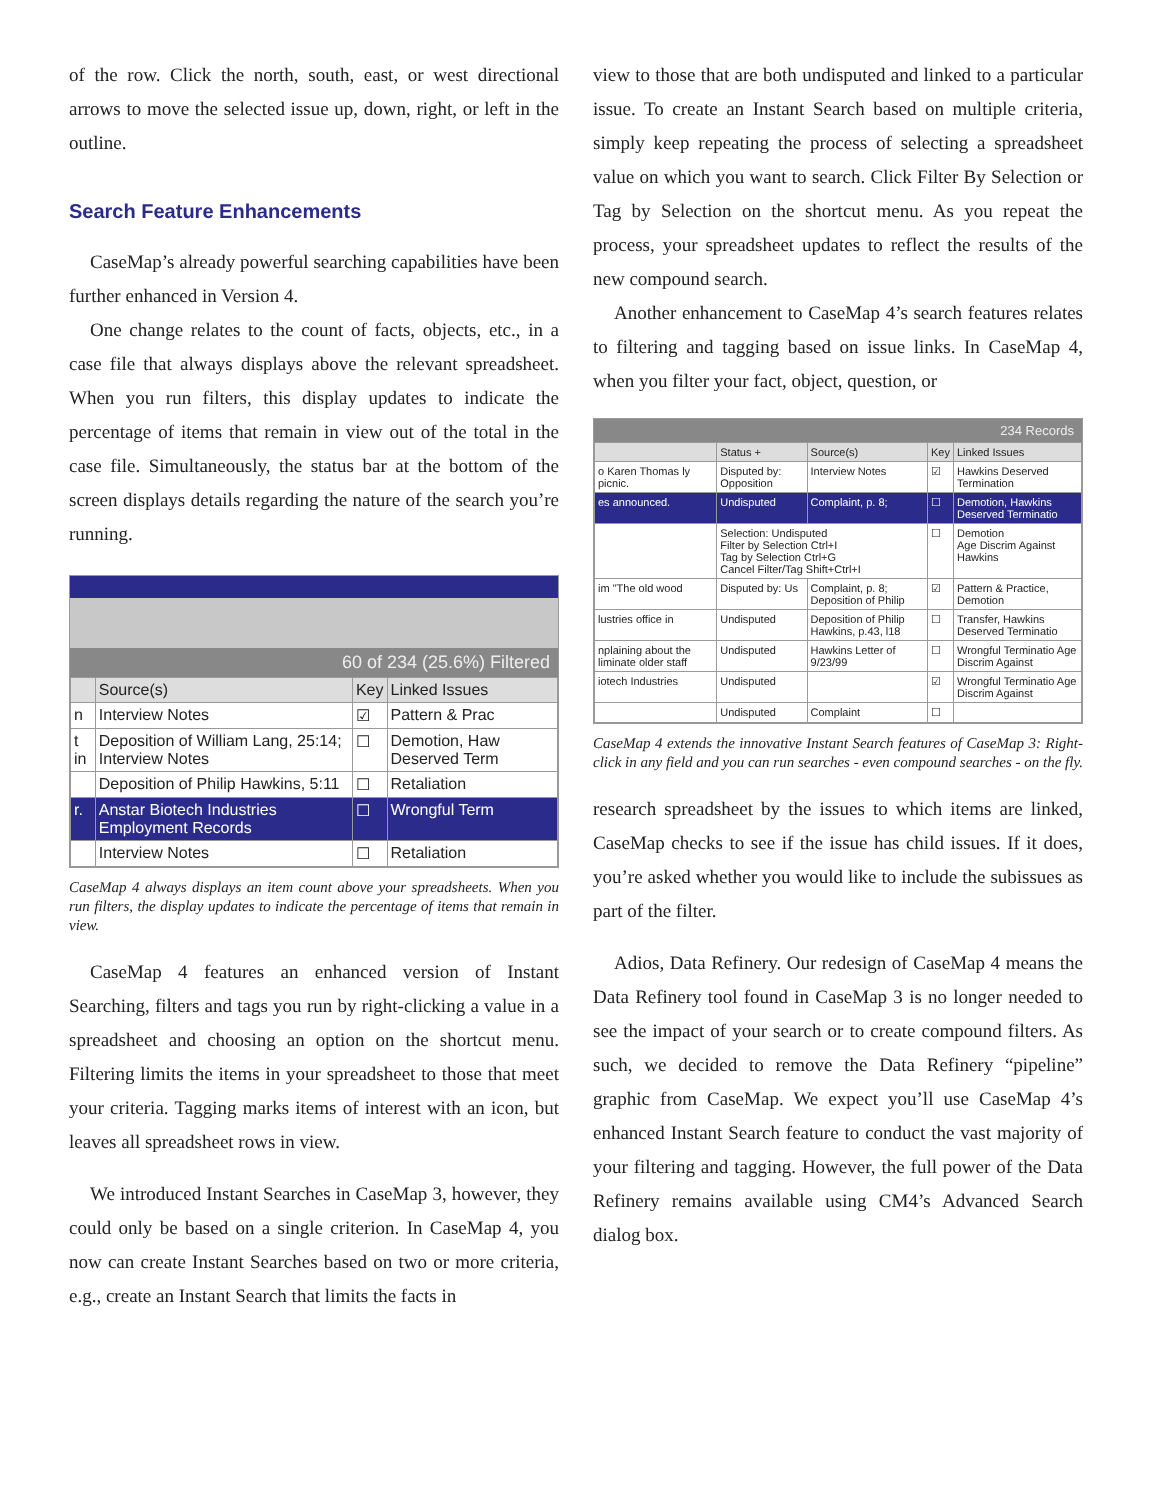of the row. Click the north, south, east, or west directional arrows to move the selected issue up, down, right, or left in the outline.
Search Feature Enhancements
CaseMap’s already powerful searching capabilities have been further enhanced in Version 4.
One change relates to the count of facts, objects, etc., in a case file that always displays above the relevant spreadsheet. When you run filters, this display updates to indicate the percentage of items that remain in view out of the total in the case file. Simultaneously, the status bar at the bottom of the screen displays details regarding the nature of the search you’re running.
60 of 234 (25.6%) Filtered
| | Source(s) | Key | Linked Issues |
| --- | --- | --- | --- |
| n | Interview Notes | ☑ | Pattern & Prac |
| t in | Deposition of William Lang, 25:14; Interview Notes | ☐ | Demotion, Haw Deserved Term |
| | Deposition of Philip Hawkins, 5:11 | ☐ | Retaliation |
| r. | Anstar Biotech Industries Employment Records | ☐ | Wrongful Term |
| | Interview Notes | ☐ | Retaliation |
CaseMap 4 always displays an item count above your spreadsheets. When you run filters, the display updates to indicate the percentage of items that remain in view.
CaseMap 4 features an enhanced version of Instant Searching, filters and tags you run by right-clicking a value in a spreadsheet and choosing an option on the shortcut menu. Filtering limits the items in your spreadsheet to those that meet your criteria. Tagging marks items of interest with an icon, but leaves all spreadsheet rows in view.
We introduced Instant Searches in CaseMap 3, however, they could only be based on a single criterion. In CaseMap 4, you now can create Instant Searches based on two or more criteria, e.g., create an Instant Search that limits the facts in
view to those that are both undisputed and linked to a particular issue. To create an Instant Search based on multiple criteria, simply keep repeating the process of selecting a spreadsheet value on which you want to search. Click Filter By Selection or Tag by Selection on the shortcut menu. As you repeat the process, your spreadsheet updates to reflect the results of the new compound search.
Another enhancement to CaseMap 4’s search features relates to filtering and tagging based on issue links. In CaseMap 4, when you filter your fact, object, question, or
234 Records
| | Status + | Source(s) | Key | Linked Issues |
| --- | --- | --- | --- | --- |
| o Karen Thomas ly picnic. | Disputed by: Opposition | Interview Notes | ☑ | Hawkins Deserved Termination |
| es announced. | Undisputed | Complaint, p. 8; | ☐ | Demotion, Hawkins Deserved Terminatio |
| | Selection: Undisputed Filter by Selection Ctrl+I Tag by Selection Ctrl+G Cancel Filter/Tag Shift+Ctrl+I | | ☐ | Demotion Age Discrim Against Hawkins |
| im "The old wood | Disputed by: Us | Complaint, p. 8; Deposition of Philip | ☑ | Pattern & Practice, Demotion |
| lustries office in | Undisputed | Deposition of Philip Hawkins, p.43, l18 | ☐ | Transfer, Hawkins Deserved Terminatio |
| nplaining about the liminate older staff | Undisputed | Hawkins Letter of 9/23/99 | ☐ | Wrongful Terminatio Age Discrim Against |
| iotech Industries | Undisputed | | ☑ | Wrongful Terminatio Age Discrim Against |
| | Undisputed | Complaint | ☐ | |
CaseMap 4 extends the innovative Instant Search features of CaseMap 3: Right-click in any field and you can run searches - even compound searches - on the fly.
research spreadsheet by the issues to which items are linked, CaseMap checks to see if the issue has child issues. If it does, you’re asked whether you would like to include the subissues as part of the filter.
Adios, Data Refinery. Our redesign of CaseMap 4 means the Data Refinery tool found in CaseMap 3 is no longer needed to see the impact of your search or to create compound filters. As such, we decided to remove the Data Refinery “pipeline” graphic from CaseMap. We expect you’ll use CaseMap 4’s enhanced Instant Search feature to conduct the vast majority of your filtering and tagging. However, the full power of the Data Refinery remains available using CM4’s Advanced Search dialog box.